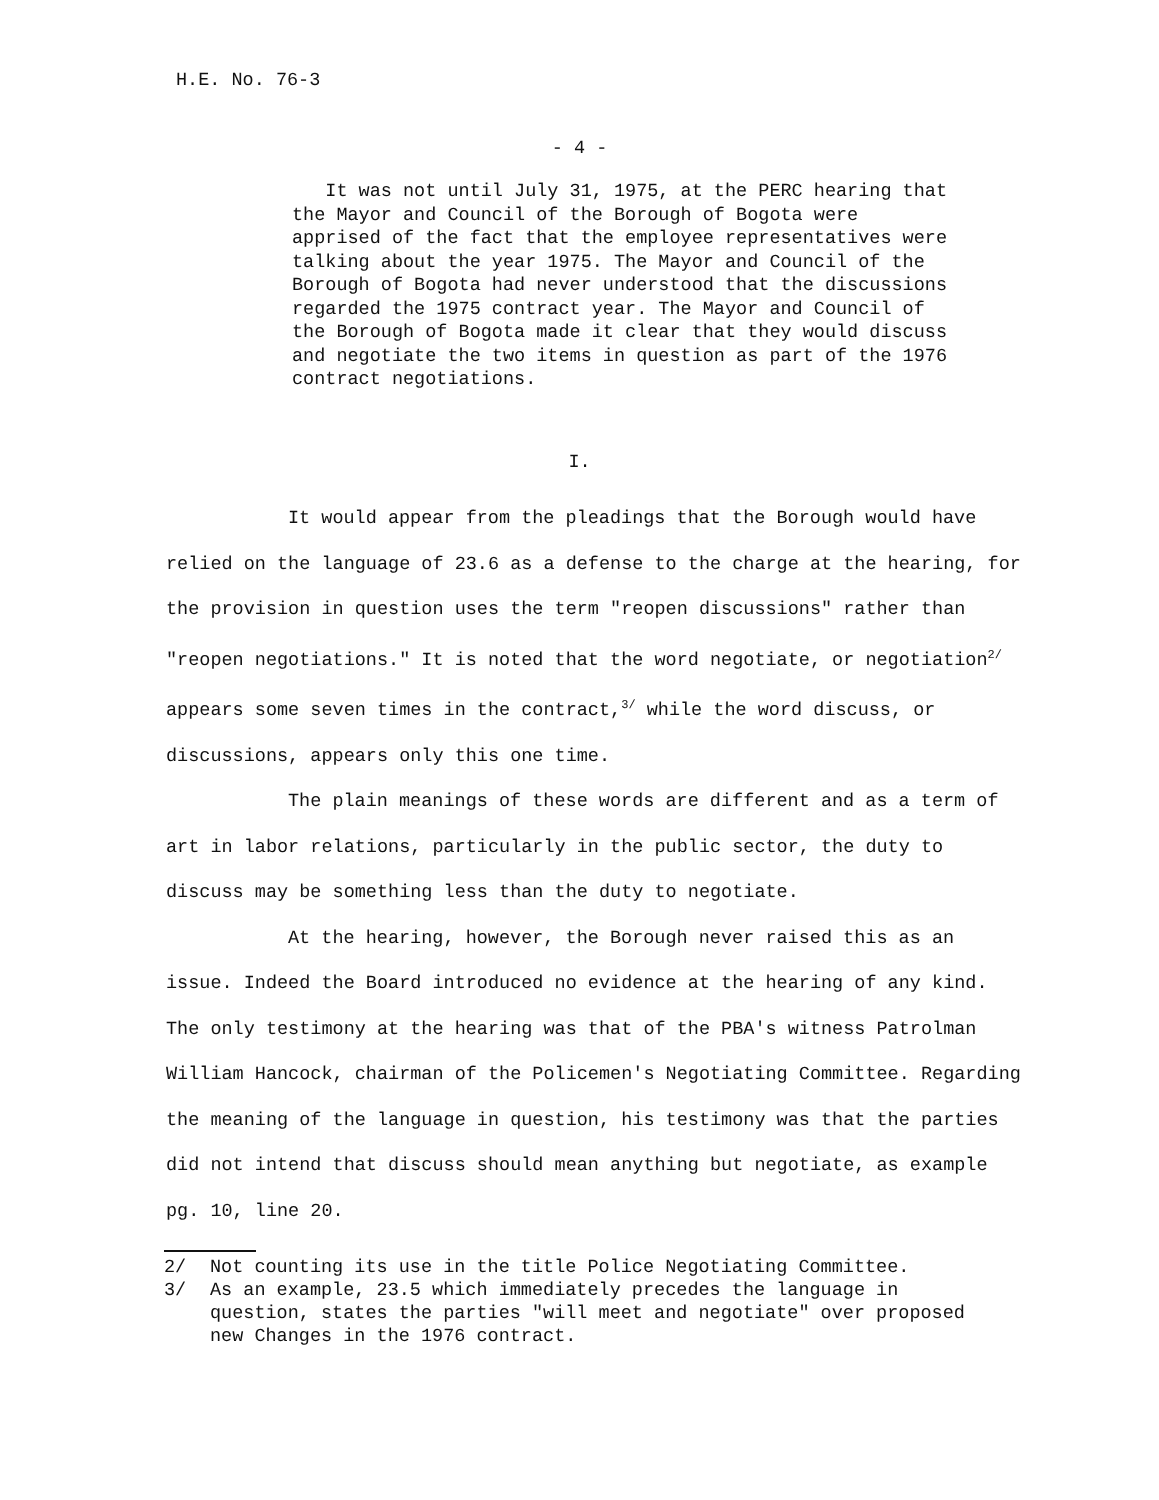H.E. No. 76-3
- 4 -
It was not until July 31, 1975, at the PERC hearing that the Mayor and Council of the Borough of Bogota were apprised of the fact that the employee representatives were talking about the year 1975. The Mayor and Council of the Borough of Bogota had never understood that the discussions regarded the 1975 contract year. The Mayor and Council of the Borough of Bogota made it clear that they would discuss and negotiate the two items in question as part of the 1976 contract negotiations.
I.
It would appear from the pleadings that the Borough would have relied on the language of 23.6 as a defense to the charge at the hearing, for the provision in question uses the term "reopen discussions" rather than "reopen negotiations." It is noted that the word negotiate, or negotiation<sup>2/</sup> appears some seven times in the contract,<sup>3/</sup> while the word discuss, or discussions, appears only this one time.
The plain meanings of these words are different and as a term of art in labor relations, particularly in the public sector, the duty to discuss may be something less than the duty to negotiate.
At the hearing, however, the Borough never raised this as an issue. Indeed the Board introduced no evidence at the hearing of any kind. The only testimony at the hearing was that of the PBA's witness Patrolman William Hancock, chairman of the Policemen's Negotiating Committee. Regarding the meaning of the language in question, his testimony was that the parties did not intend that discuss should mean anything but negotiate, as example pg. 10, line 20.
2/ Not counting its use in the title Police Negotiating Committee.
3/ As an example, 23.5 which immediately precedes the language in question, states the parties "will meet and negotiate" over proposed new Changes in the 1976 contract.